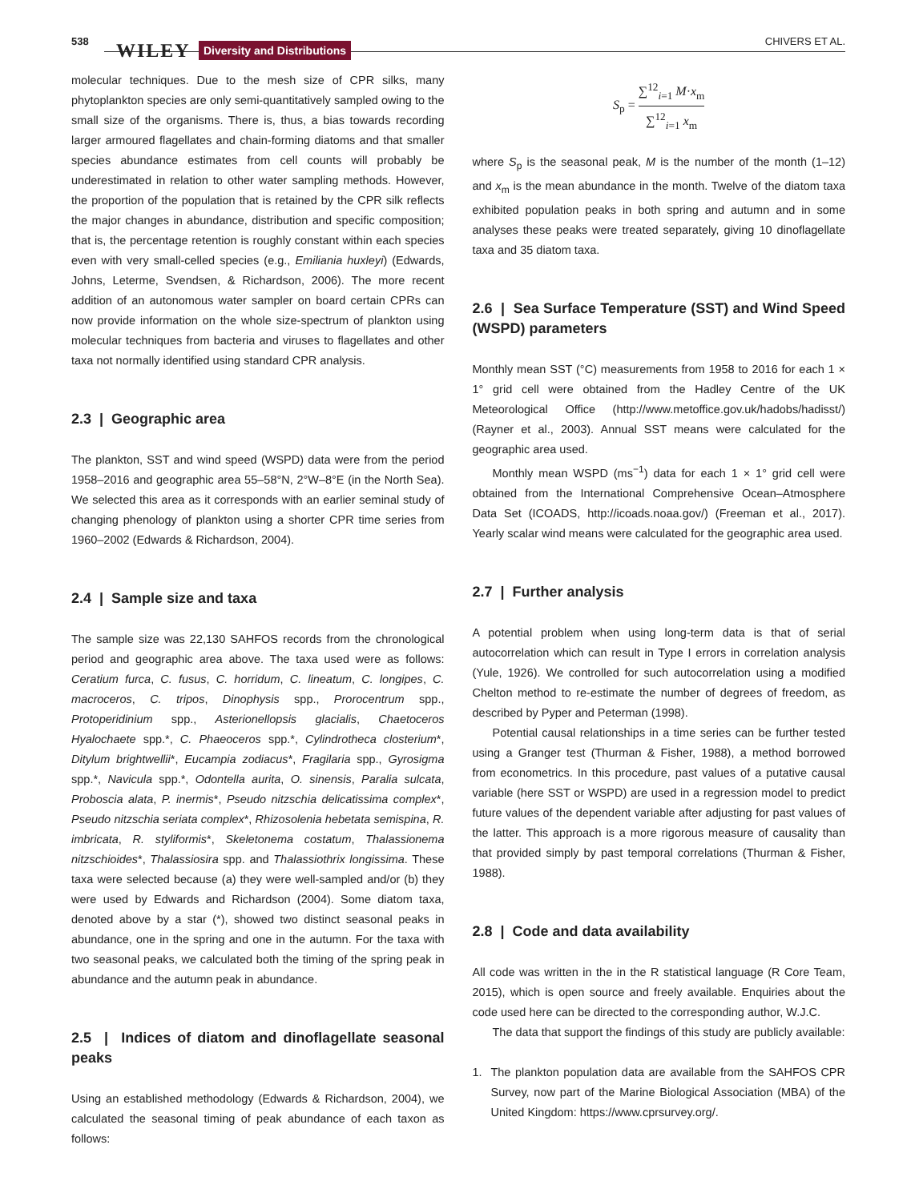538 WILEY Diversity and Distributions CHIVERS ET AL.
molecular techniques. Due to the mesh size of CPR silks, many phytoplankton species are only semi-quantitatively sampled owing to the small size of the organisms. There is, thus, a bias towards recording larger armoured flagellates and chain-forming diatoms and that smaller species abundance estimates from cell counts will probably be underestimated in relation to other water sampling methods. However, the proportion of the population that is retained by the CPR silk reflects the major changes in abundance, distribution and specific composition; that is, the percentage retention is roughly constant within each species even with very small-celled species (e.g., Emiliania huxleyi) (Edwards, Johns, Leterme, Svendsen, & Richardson, 2006). The more recent addition of an autonomous water sampler on board certain CPRs can now provide information on the whole size-spectrum of plankton using molecular techniques from bacteria and viruses to flagellates and other taxa not normally identified using standard CPR analysis.
2.3 | Geographic area
The plankton, SST and wind speed (WSPD) data were from the period 1958–2016 and geographic area 55–58°N, 2°W–8°E (in the North Sea). We selected this area as it corresponds with an earlier seminal study of changing phenology of plankton using a shorter CPR time series from 1960–2002 (Edwards & Richardson, 2004).
2.4 | Sample size and taxa
The sample size was 22,130 SAHFOS records from the chronological period and geographic area above. The taxa used were as follows: Ceratium furca, C. fusus, C. horridum, C. lineatum, C. longipes, C. macroceros, C. tripos, Dinophysis spp., Prorocentrum spp., Protoperidinium spp., Asterionellopsis glacialis, Chaetoceros Hyalochaete spp.*, C. Phaeoceros spp.*, Cylindrotheca closterium*, Ditylum brightwellii*, Eucampia zodiacus*, Fragilaria spp., Gyrosigma spp.*, Navicula spp.*, Odontella aurita, O. sinensis, Paralia sulcata, Proboscia alata, P. inermis*, Pseudo nitzschia delicatissima complex*, Pseudo nitzschia seriata complex*, Rhizosolenia hebetata semispina, R. imbricata, R. styliformis*, Skeletonema costatum, Thalassionema nitzschioides*, Thalassiosira spp. and Thalassiothrix longissima. These taxa were selected because (a) they were well-sampled and/or (b) they were used by Edwards and Richardson (2004). Some diatom taxa, denoted above by a star (*), showed two distinct seasonal peaks in abundance, one in the spring and one in the autumn. For the taxa with two seasonal peaks, we calculated both the timing of the spring peak in abundance and the autumn peak in abundance.
2.5 | Indices of diatom and dinoflagellate seasonal peaks
Using an established methodology (Edwards & Richardson, 2004), we calculated the seasonal timing of peak abundance of each taxon as follows:
S<sub>p</sub> = ∑<sup>12</sup><sub>i=1</sub> M·x<sub>m</sub> ∑<sup>12</sup><sub>i=1</sub> x<sub>m</sub>
where S<sub>p</sub> is the seasonal peak, M is the number of the month (1–12) and x<sub>m</sub> is the mean abundance in the month. Twelve of the diatom taxa exhibited population peaks in both spring and autumn and in some analyses these peaks were treated separately, giving 10 dinoflagellate taxa and 35 diatom taxa.
2.6 | Sea Surface Temperature (SST) and Wind Speed (WSPD) parameters
Monthly mean SST (°C) measurements from 1958 to 2016 for each 1 × 1° grid cell were obtained from the Hadley Centre of the UK Meteorological Office (http://www.metoffice.gov.uk/hadobs/hadisst/) (Rayner et al., 2003). Annual SST means were calculated for the geographic area used.
Monthly mean WSPD (ms<sup>−1</sup>) data for each 1 × 1° grid cell were obtained from the International Comprehensive Ocean–Atmosphere Data Set (ICOADS, http://icoads.noaa.gov/) (Freeman et al., 2017). Yearly scalar wind means were calculated for the geographic area used.
2.7 | Further analysis
A potential problem when using long-term data is that of serial autocorrelation which can result in Type I errors in correlation analysis (Yule, 1926). We controlled for such autocorrelation using a modified Chelton method to re-estimate the number of degrees of freedom, as described by Pyper and Peterman (1998).
Potential causal relationships in a time series can be further tested using a Granger test (Thurman & Fisher, 1988), a method borrowed from econometrics. In this procedure, past values of a putative causal variable (here SST or WSPD) are used in a regression model to predict future values of the dependent variable after adjusting for past values of the latter. This approach is a more rigorous measure of causality than that provided simply by past temporal correlations (Thurman & Fisher, 1988).
2.8 | Code and data availability
All code was written in the in the R statistical language (R Core Team, 2015), which is open source and freely available. Enquiries about the code used here can be directed to the corresponding author, W.J.C.
The data that support the findings of this study are publicly available:
1. The plankton population data are available from the SAHFOS CPR Survey, now part of the Marine Biological Association (MBA) of the United Kingdom: https://www.cprsurvey.org/.